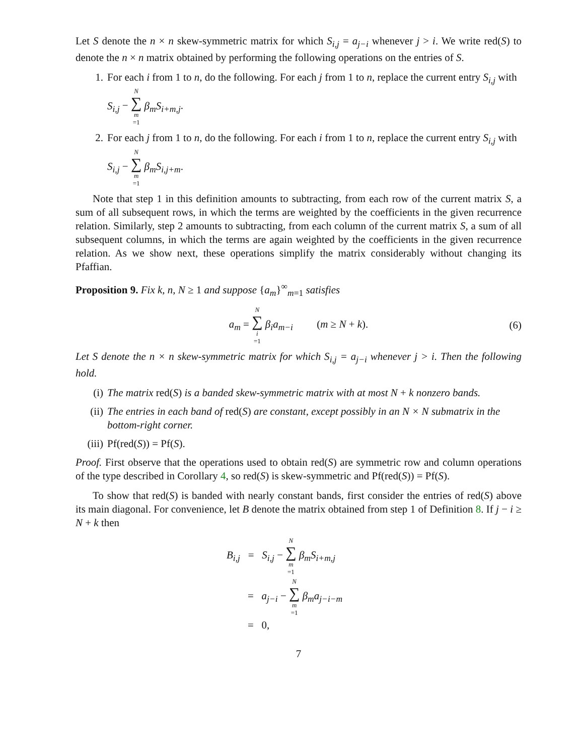Let S denote the n × n skew-symmetric matrix for which S<sub>i,j</sub> = a<sub>j−i</sub> whenever j > i. We write red(S) to denote the n × n matrix obtained by performing the following operations on the entries of S.
1. For each i from 1 to n, do the following. For each j from 1 to n, replace the current entry S<sub>i,j</sub> with S<sub>i,j</sub> − N ∑ m =1 β<sub>m</sub>S<sub>i+m,j</sub>.
2. For each j from 1 to n, do the following. For each i from 1 to n, replace the current entry S<sub>i,j</sub> with S<sub>i,j</sub> − N ∑ m =1 β<sub>m</sub>S<sub>i,j+m</sub>.
Note that step 1 in this definition amounts to subtracting, from each row of the current matrix S, a sum of all subsequent rows, in which the terms are weighted by the coefficients in the given recurrence relation. Similarly, step 2 amounts to subtracting, from each column of the current matrix S, a sum of all subsequent columns, in which the terms are again weighted by the coefficients in the given recurrence relation. As we show next, these operations simplify the matrix considerably without changing its Pfaffian.
Proposition 9. Fix k, n, N ≥ 1 and suppose {a<sub>m</sub>}<sup>∞</sup><sub>m=1</sub> satisfies
a<sub>m</sub> = N ∑ i =1 β<sub>i</sub>a<sub>m−i</sub> (m ≥ N + k).
(6)
Let S denote the n × n skew-symmetric matrix for which S<sub>i,j</sub> = a<sub>j−i</sub> whenever j > i. Then the following hold.
(i) The matrix red(S) is a banded skew-symmetric matrix with at most N + k nonzero bands.
(ii) The entries in each band of red(S) are constant, except possibly in an N × N submatrix in the bottom-right corner.
(iii) Pf(red(S)) = Pf(S).
Proof. First observe that the operations used to obtain red(S) are symmetric row and column operations of the type described in Corollary 4, so red(S) is skew-symmetric and Pf(red(S)) = Pf(S).
To show that red(S) is banded with nearly constant bands, first consider the entries of red(S) above its main diagonal. For convenience, let B denote the matrix obtained from step 1 of Definition 8. If j − i ≥ N + k then
B<sub>i,j</sub> = S<sub>i,j</sub> − N ∑ m =1 β<sub>m</sub>S<sub>i+m,j</sub>
= a<sub>j−i</sub> − N ∑ m =1 β<sub>m</sub>a<sub>j−i−m</sub>
= 0,
7